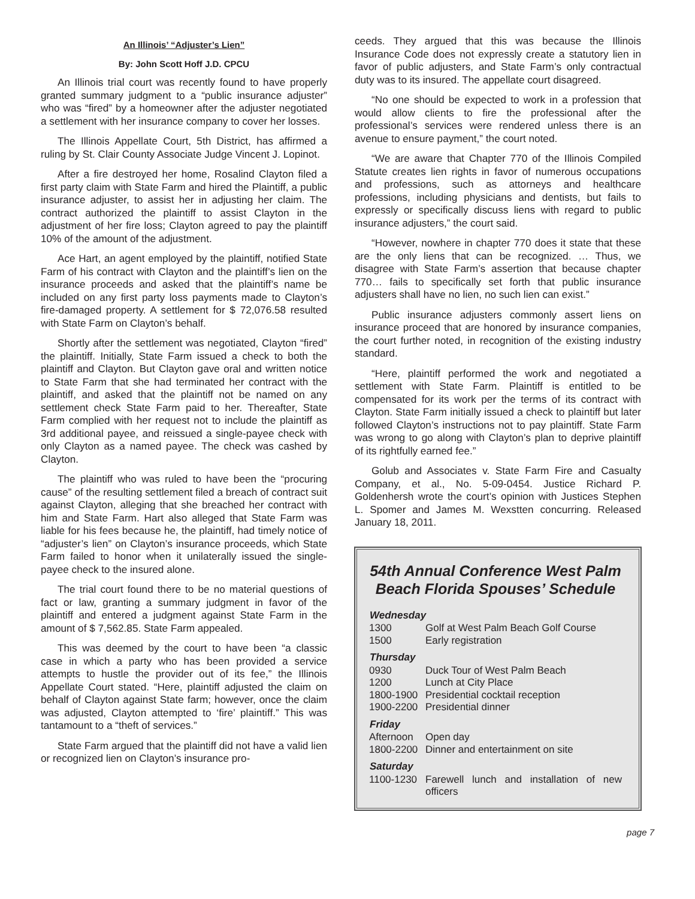An Illinois’ “Adjuster’s Lien”
By: John Scott Hoff J.D. CPCU
An Illinois trial court was recently found to have properly granted summary judgment to a “public insurance adjuster” who was “fired” by a homeowner after the adjuster negotiated a settlement with her insurance company to cover her losses.
The Illinois Appellate Court, 5th District, has affirmed a ruling by St. Clair County Associate Judge Vincent J. Lopinot.
After a fire destroyed her home, Rosalind Clayton filed a first party claim with State Farm and hired the Plaintiff, a public insurance adjuster, to assist her in adjusting her claim. The contract authorized the plaintiff to assist Clayton in the adjustment of her fire loss; Clayton agreed to pay the plaintiff 10% of the amount of the adjustment.
Ace Hart, an agent employed by the plaintiff, notified State Farm of his contract with Clayton and the plaintiff’s lien on the insurance proceeds and asked that the plaintiff’s name be included on any first party loss payments made to Clayton’s fire-damaged property. A settlement for $ 72,076.58 resulted with State Farm on Clayton’s behalf.
Shortly after the settlement was negotiated, Clayton “fired” the plaintiff. Initially, State Farm issued a check to both the plaintiff and Clayton. But Clayton gave oral and written notice to State Farm that she had terminated her contract with the plaintiff, and asked that the plaintiff not be named on any settlement check State Farm paid to her. Thereafter, State Farm complied with her request not to include the plaintiff as 3rd additional payee, and reissued a single-payee check with only Clayton as a named payee. The check was cashed by Clayton.
The plaintiff who was ruled to have been the “procuring cause” of the resulting settlement filed a breach of contract suit against Clayton, alleging that she breached her contract with him and State Farm. Hart also alleged that State Farm was liable for his fees because he, the plaintiff, had timely notice of “adjuster’s lien” on Clayton’s insurance proceeds, which State Farm failed to honor when it unilaterally issued the single-payee check to the insured alone.
The trial court found there to be no material questions of fact or law, granting a summary judgment in favor of the plaintiff and entered a judgment against State Farm in the amount of $ 7,562.85. State Farm appealed.
This was deemed by the court to have been “a classic case in which a party who has been provided a service attempts to hustle the provider out of its fee,” the Illinois Appellate Court stated. “Here, plaintiff adjusted the claim on behalf of Clayton against State farm; however, once the claim was adjusted, Clayton attempted to ‘fire’ plaintiff.” This was tantamount to a “theft of services.”
State Farm argued that the plaintiff did not have a valid lien or recognized lien on Clayton’s insurance pro-
ceeds. They argued that this was because the Illinois Insurance Code does not expressly create a statutory lien in favor of public adjusters, and State Farm’s only contractual duty was to its insured. The appellate court disagreed.
“No one should be expected to work in a profession that would allow clients to fire the professional after the professional’s services were rendered unless there is an avenue to ensure payment,” the court noted.
“We are aware that Chapter 770 of the Illinois Compiled Statute creates lien rights in favor of numerous occupations and professions, such as attorneys and healthcare professions, including physicians and dentists, but fails to expressly or specifically discuss liens with regard to public insurance adjusters,” the court said.
“However, nowhere in chapter 770 does it state that these are the only liens that can be recognized. … Thus, we disagree with State Farm’s assertion that because chapter 770… fails to specifically set forth that public insurance adjusters shall have no lien, no such lien can exist.”
Public insurance adjusters commonly assert liens on insurance proceed that are honored by insurance companies, the court further noted, in recognition of the existing industry standard.
“Here, plaintiff performed the work and negotiated a settlement with State Farm. Plaintiff is entitled to be compensated for its work per the terms of its contract with Clayton. State Farm initially issued a check to plaintiff but later followed Clayton’s instructions not to pay plaintiff. State Farm was wrong to go along with Clayton’s plan to deprive plaintiff of its rightfully earned fee.”
Golub and Associates v. State Farm Fire and Casualty Company, et al., No. 5-09-0454. Justice Richard P. Goldenhersh wrote the court’s opinion with Justices Stephen L. Spomer and James M. Wexstten concurring. Released January 18, 2011.
54th Annual Conference West Palm Beach Florida Spouses’ Schedule
| Wednesday | |
| --- | --- |
| 1300 | Golf at West Palm Beach Golf Course |
| 1500 | Early registration |
| Thursday | |
| 0930 | Duck Tour of West Palm Beach |
| 1200 | Lunch at City Place |
| 1800-1900 | Presidential cocktail reception |
| 1900-2200 | Presidential dinner |
| Friday | |
| Afternoon | Open day |
| 1800-2200 | Dinner and entertainment on site |
| Saturday | |
| 1100-1230 | Farewell lunch and installation of new officers |
page 7